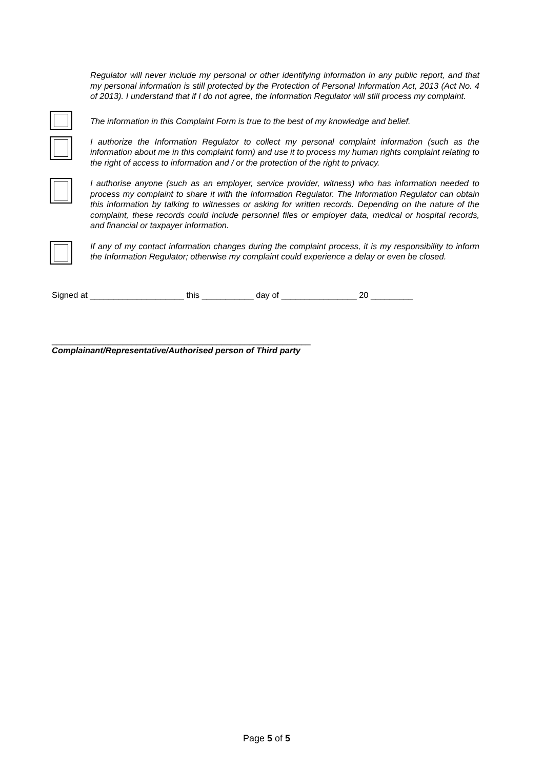Regulator will never include my personal or other identifying information in any public report, and that my personal information is still protected by the Protection of Personal Information Act, 2013 (Act No. 4 of 2013). I understand that if I do not agree, the Information Regulator will still process my complaint.
The information in this Complaint Form is true to the best of my knowledge and belief.
I authorize the Information Regulator to collect my personal complaint information (such as the information about me in this complaint form) and use it to process my human rights complaint relating to the right of access to information and / or the protection of the right to privacy.
I authorise anyone (such as an employer, service provider, witness) who has information needed to process my complaint to share it with the Information Regulator. The Information Regulator can obtain this information by talking to witnesses or asking for written records. Depending on the nature of the complaint, these records could include personnel files or employer data, medical or hospital records, and financial or taxpayer information.
If any of my contact information changes during the complaint process, it is my responsibility to inform the Information Regulator; otherwise my complaint could experience a delay or even be closed.
Signed at ____________________ this ___________ day of ________________ 20 _________
_______________________________________________________
Complainant/Representative/Authorised person of Third party
Page 5 of 5